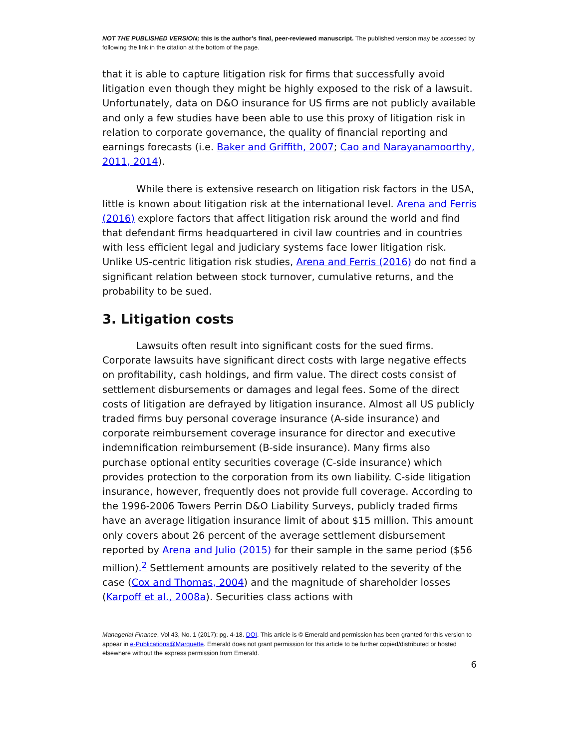NOT THE PUBLISHED VERSION; this is the author’s final, peer-reviewed manuscript. The published version may be accessed by following the link in the citation at the bottom of the page.
that it is able to capture litigation risk for firms that successfully avoid litigation even though they might be highly exposed to the risk of a lawsuit. Unfortunately, data on D&O insurance for US firms are not publicly available and only a few studies have been able to use this proxy of litigation risk in relation to corporate governance, the quality of financial reporting and earnings forecasts (i.e. Baker and Griffith, 2007; Cao and Narayanamoorthy, 2011, 2014).
While there is extensive research on litigation risk factors in the USA, little is known about litigation risk at the international level. Arena and Ferris (2016) explore factors that affect litigation risk around the world and find that defendant firms headquartered in civil law countries and in countries with less efficient legal and judiciary systems face lower litigation risk. Unlike US-centric litigation risk studies, Arena and Ferris (2016) do not find a significant relation between stock turnover, cumulative returns, and the probability to be sued.
3. Litigation costs
Lawsuits often result into significant costs for the sued firms. Corporate lawsuits have significant direct costs with large negative effects on profitability, cash holdings, and firm value. The direct costs consist of settlement disbursements or damages and legal fees. Some of the direct costs of litigation are defrayed by litigation insurance. Almost all US publicly traded firms buy personal coverage insurance (A-side insurance) and corporate reimbursement coverage insurance for director and executive indemnification reimbursement (B-side insurance). Many firms also purchase optional entity securities coverage (C-side insurance) which provides protection to the corporation from its own liability. C-side litigation insurance, however, frequently does not provide full coverage. According to the 1996-2006 Towers Perrin D&O Liability Surveys, publicly traded firms have an average litigation insurance limit of about $15 million. This amount only covers about 26 percent of the average settlement disbursement reported by Arena and Julio (2015) for their sample in the same period ($56 million).<sup>2</sup> Settlement amounts are positively related to the severity of the case (Cox and Thomas, 2004) and the magnitude of shareholder losses (Karpoff et al., 2008a). Securities class actions with
Managerial Finance, Vol 43, No. 1 (2017): pg. 4-18. DOI. This article is © Emerald and permission has been granted for this version to appear in e-Publications@Marquette. Emerald does not grant permission for this article to be further copied/distributed or hosted elsewhere without the express permission from Emerald.
6